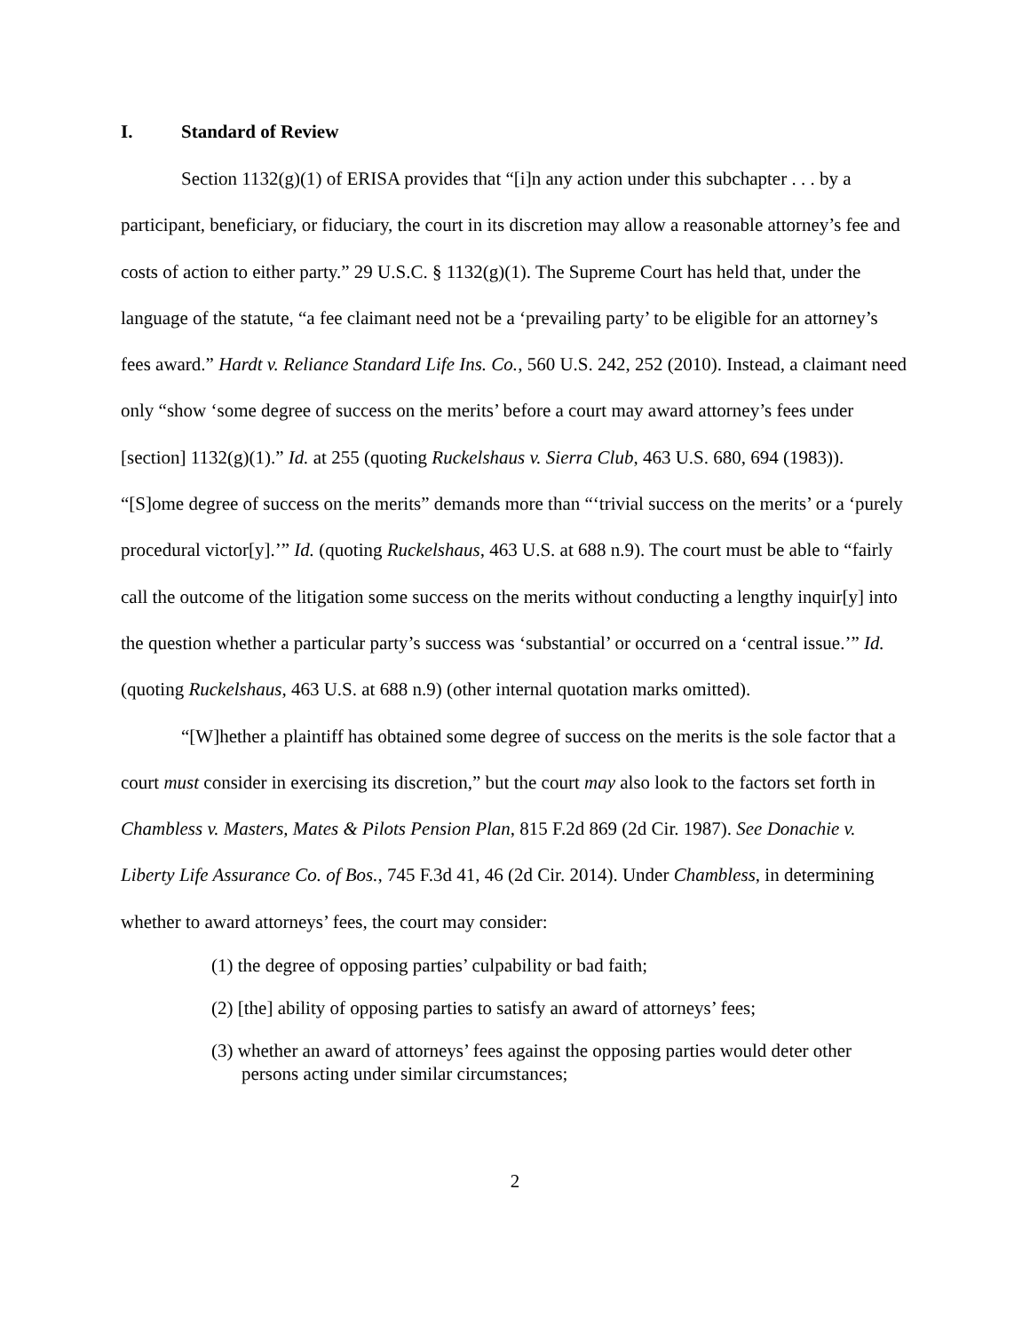I. Standard of Review
Section 1132(g)(1) of ERISA provides that “[i]n any action under this subchapter . . . by a participant, beneficiary, or fiduciary, the court in its discretion may allow a reasonable attorney’s fee and costs of action to either party.” 29 U.S.C. § 1132(g)(1). The Supreme Court has held that, under the language of the statute, “a fee claimant need not be a ‘prevailing party’ to be eligible for an attorney’s fees award.” Hardt v. Reliance Standard Life Ins. Co., 560 U.S. 242, 252 (2010). Instead, a claimant need only “show ‘some degree of success on the merits’ before a court may award attorney’s fees under [section] 1132(g)(1).” Id. at 255 (quoting Ruckelshaus v. Sierra Club, 463 U.S. 680, 694 (1983)). “[S]ome degree of success on the merits” demands more than “‘trivial success on the merits’ or a ‘purely procedural victor[y].’” Id. (quoting Ruckelshaus, 463 U.S. at 688 n.9). The court must be able to “fairly call the outcome of the litigation some success on the merits without conducting a lengthy inquir[y] into the question whether a particular party’s success was ‘substantial’ or occurred on a ‘central issue.’” Id. (quoting Ruckelshaus, 463 U.S. at 688 n.9) (other internal quotation marks omitted).
“[W]hether a plaintiff has obtained some degree of success on the merits is the sole factor that a court must consider in exercising its discretion,” but the court may also look to the factors set forth in Chambless v. Masters, Mates & Pilots Pension Plan, 815 F.2d 869 (2d Cir. 1987). See Donachie v. Liberty Life Assurance Co. of Bos., 745 F.3d 41, 46 (2d Cir. 2014). Under Chambless, in determining whether to award attorneys’ fees, the court may consider:
(1) the degree of opposing parties’ culpability or bad faith;
(2) [the] ability of opposing parties to satisfy an award of attorneys’ fees;
(3) whether an award of attorneys’ fees against the opposing parties would deter other persons acting under similar circumstances;
2